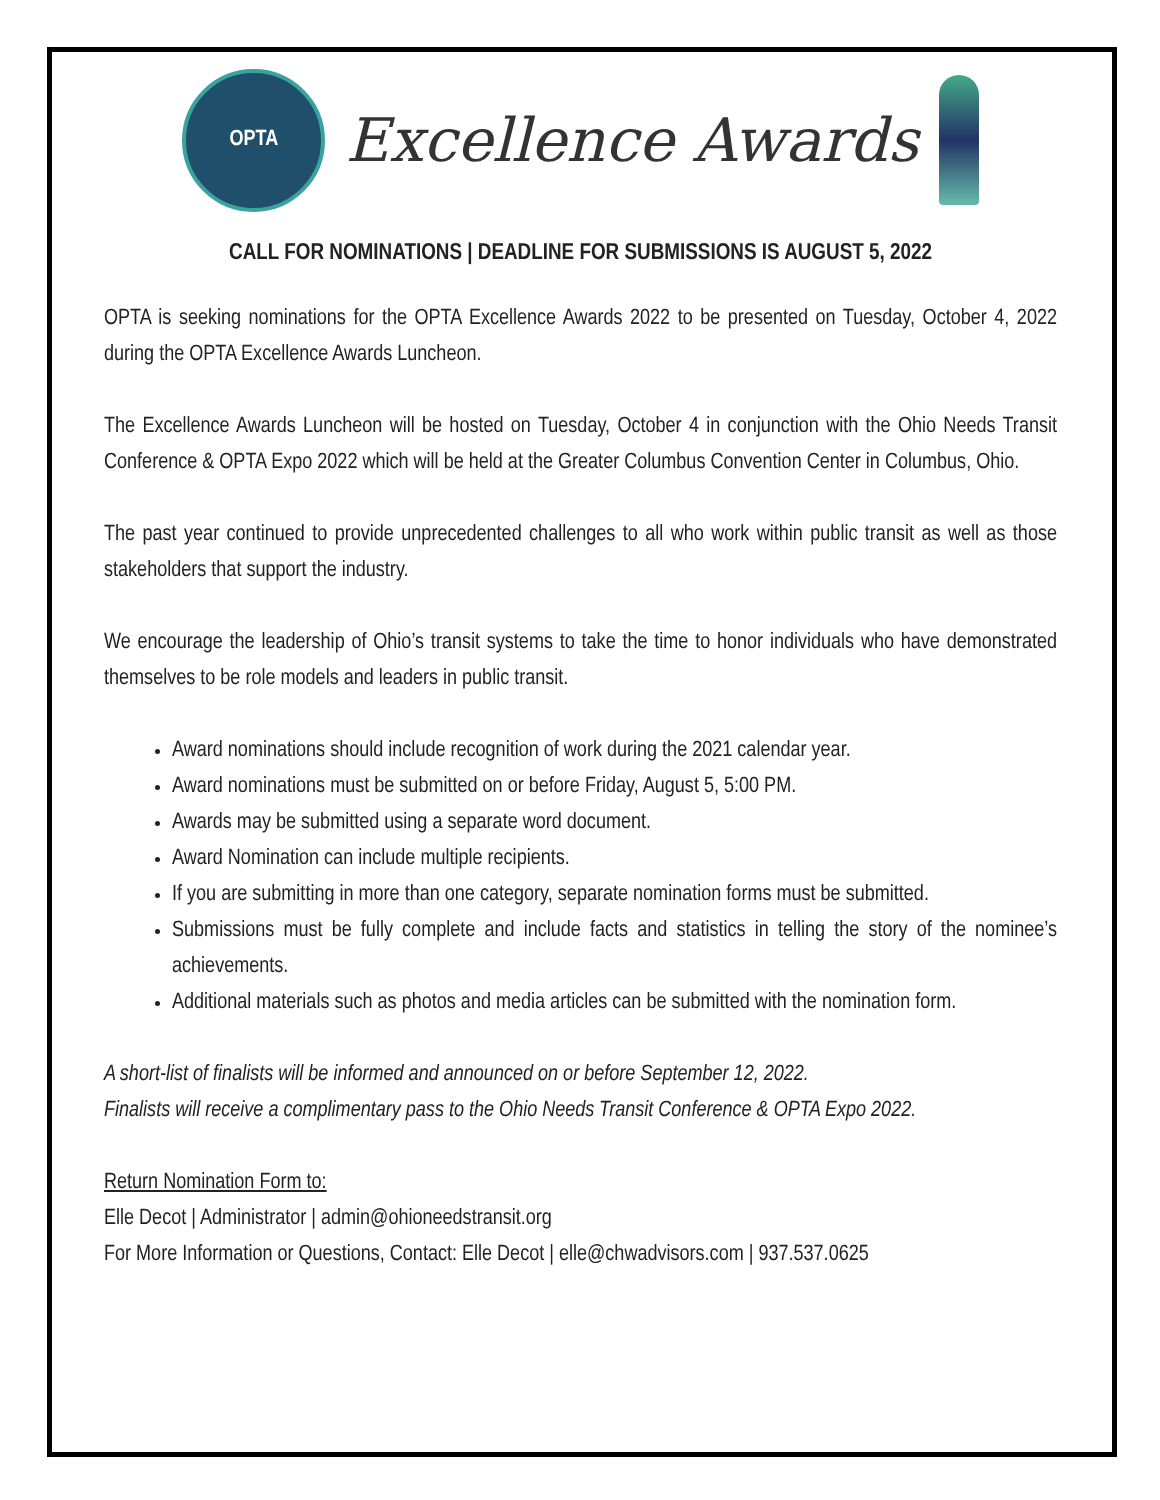OPTA
Excellence Awards
CALL FOR NOMINATIONS | DEADLINE FOR SUBMISSIONS IS AUGUST 5, 2022
OPTA is seeking nominations for the OPTA Excellence Awards 2022 to be presented on Tuesday, October 4, 2022 during the OPTA Excellence Awards Luncheon.
The Excellence Awards Luncheon will be hosted on Tuesday, October 4 in conjunction with the Ohio Needs Transit Conference & OPTA Expo 2022 which will be held at the Greater Columbus Convention Center in Columbus, Ohio.
The past year continued to provide unprecedented challenges to all who work within public transit as well as those stakeholders that support the industry.
We encourage the leadership of Ohio’s transit systems to take the time to honor individuals who have demonstrated themselves to be role models and leaders in public transit.
Award nominations should include recognition of work during the 2021 calendar year.
Award nominations must be submitted on or before Friday, August 5, 5:00 PM.
Awards may be submitted using a separate word document.
Award Nomination can include multiple recipients.
If you are submitting in more than one category, separate nomination forms must be submitted.
Submissions must be fully complete and include facts and statistics in telling the story of the nominee’s achievements.
Additional materials such as photos and media articles can be submitted with the nomination form.
A short-list of finalists will be informed and announced on or before September 12, 2022.
Finalists will receive a complimentary pass to the Ohio Needs Transit Conference & OPTA Expo 2022.
Return Nomination Form to:
Elle Decot | Administrator | admin@ohioneedstransit.org
For More Information or Questions, Contact: Elle Decot | elle@chwadvisors.com | 937.537.0625